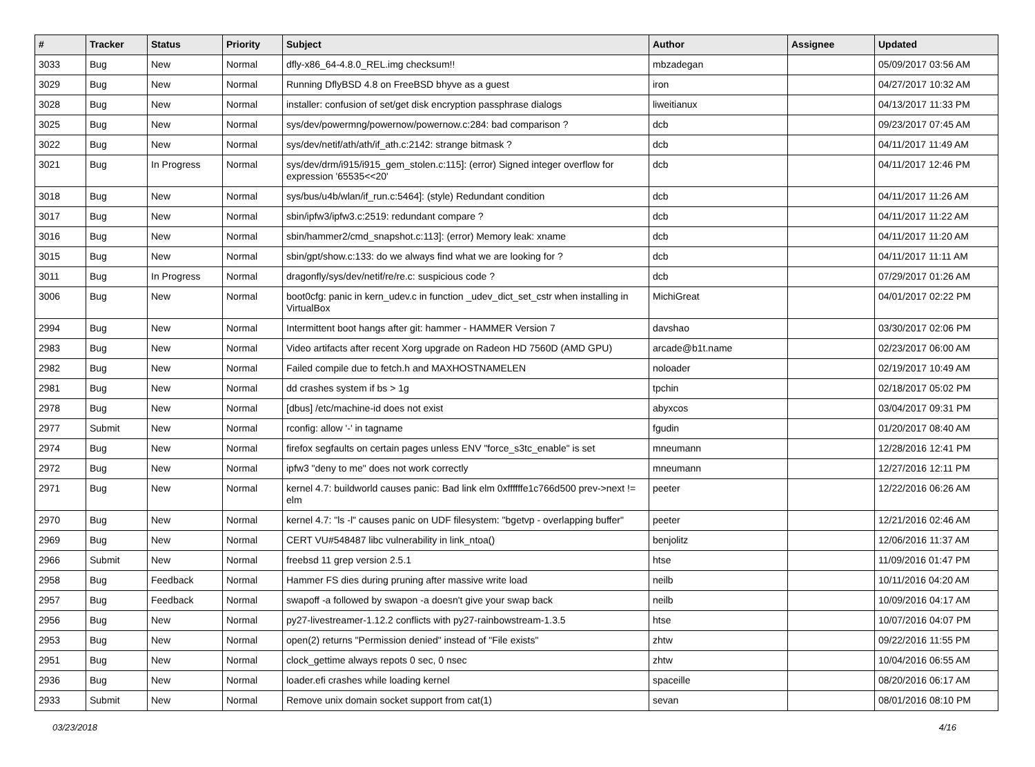| # | Tracker | Status | Priority | Subject | Author | Assignee | Updated |
| --- | --- | --- | --- | --- | --- | --- | --- |
| 3033 | Bug | New | Normal | dfly-x86_64-4.8.0_REL.img checksum!! | mbzadegan | | 05/09/2017 03:56 AM |
| 3029 | Bug | New | Normal | Running DflyBSD 4.8 on FreeBSD bhyve as a guest | iron | | 04/27/2017 10:32 AM |
| 3028 | Bug | New | Normal | installer: confusion of set/get disk encryption passphrase dialogs | liweitianux | | 04/13/2017 11:33 PM |
| 3025 | Bug | New | Normal | sys/dev/powermng/powernow/powernow.c:284: bad comparison ? | dcb | | 09/23/2017 07:45 AM |
| 3022 | Bug | New | Normal | sys/dev/netif/ath/ath/if_ath.c:2142: strange bitmask ? | dcb | | 04/11/2017 11:49 AM |
| 3021 | Bug | In Progress | Normal | sys/dev/drm/i915/i915_gem_stolen.c:115]: (error) Signed integer overflow for expression '65535<<20' | dcb | | 04/11/2017 12:46 PM |
| 3018 | Bug | New | Normal | sys/bus/u4b/wlan/if_run.c:5464]: (style) Redundant condition | dcb | | 04/11/2017 11:26 AM |
| 3017 | Bug | New | Normal | sbin/ipfw3/ipfw3.c:2519: redundant compare ? | dcb | | 04/11/2017 11:22 AM |
| 3016 | Bug | New | Normal | sbin/hammer2/cmd_snapshot.c:113]: (error) Memory leak: xname | dcb | | 04/11/2017 11:20 AM |
| 3015 | Bug | New | Normal | sbin/gpt/show.c:133: do we always find what we are looking for ? | dcb | | 04/11/2017 11:11 AM |
| 3011 | Bug | In Progress | Normal | dragonfly/sys/dev/netif/re/re.c: suspicious code ? | dcb | | 07/29/2017 01:26 AM |
| 3006 | Bug | New | Normal | boot0cfg: panic in kern_udev.c in function _udev_dict_set_cstr when installing in VirtualBox | MichiGreat | | 04/01/2017 02:22 PM |
| 2994 | Bug | New | Normal | Intermittent boot hangs after git: hammer - HAMMER Version 7 | davshao | | 03/30/2017 02:06 PM |
| 2983 | Bug | New | Normal | Video artifacts after recent Xorg upgrade on Radeon HD 7560D (AMD GPU) | arcade@b1t.name | | 02/23/2017 06:00 AM |
| 2982 | Bug | New | Normal | Failed compile due to fetch.h and MAXHOSTNAMELEN | noloader | | 02/19/2017 10:49 AM |
| 2981 | Bug | New | Normal | dd crashes system if bs > 1g | tpchin | | 02/18/2017 05:02 PM |
| 2978 | Bug | New | Normal | [dbus] /etc/machine-id does not exist | abyxcos | | 03/04/2017 09:31 PM |
| 2977 | Submit | New | Normal | rconfig: allow '-' in tagname | fgudin | | 01/20/2017 08:40 AM |
| 2974 | Bug | New | Normal | firefox segfaults on certain pages unless ENV "force_s3tc_enable" is set | mneumann | | 12/28/2016 12:41 PM |
| 2972 | Bug | New | Normal | ipfw3 "deny to me" does not work correctly | mneumann | | 12/27/2016 12:11 PM |
| 2971 | Bug | New | Normal | kernel 4.7: buildworld causes panic: Bad link elm 0xffffffe1c766d500 prev->next != elm | peeter | | 12/22/2016 06:26 AM |
| 2970 | Bug | New | Normal | kernel 4.7: "ls -l" causes panic on UDF filesystem: "bgetvp - overlapping buffer" | peeter | | 12/21/2016 02:46 AM |
| 2969 | Bug | New | Normal | CERT VU#548487 libc vulnerability in link_ntoa() | benjolitz | | 12/06/2016 11:37 AM |
| 2966 | Submit | New | Normal | freebsd 11 grep version 2.5.1 | htse | | 11/09/2016 01:47 PM |
| 2958 | Bug | Feedback | Normal | Hammer FS dies during pruning after massive write load | neilb | | 10/11/2016 04:20 AM |
| 2957 | Bug | Feedback | Normal | swapoff -a followed by swapon -a doesn't give your swap back | neilb | | 10/09/2016 04:17 AM |
| 2956 | Bug | New | Normal | py27-livestreamer-1.12.2 conflicts with py27-rainbowstream-1.3.5 | htse | | 10/07/2016 04:07 PM |
| 2953 | Bug | New | Normal | open(2) returns "Permission denied" instead of "File exists" | zhtw | | 09/22/2016 11:55 PM |
| 2951 | Bug | New | Normal | clock_gettime always repots 0 sec, 0 nsec | zhtw | | 10/04/2016 06:55 AM |
| 2936 | Bug | New | Normal | loader.efi crashes while loading kernel | spaceille | | 08/20/2016 06:17 AM |
| 2933 | Submit | New | Normal | Remove unix domain socket support from cat(1) | sevan | | 08/01/2016 08:10 PM |
03/23/2018 4/16